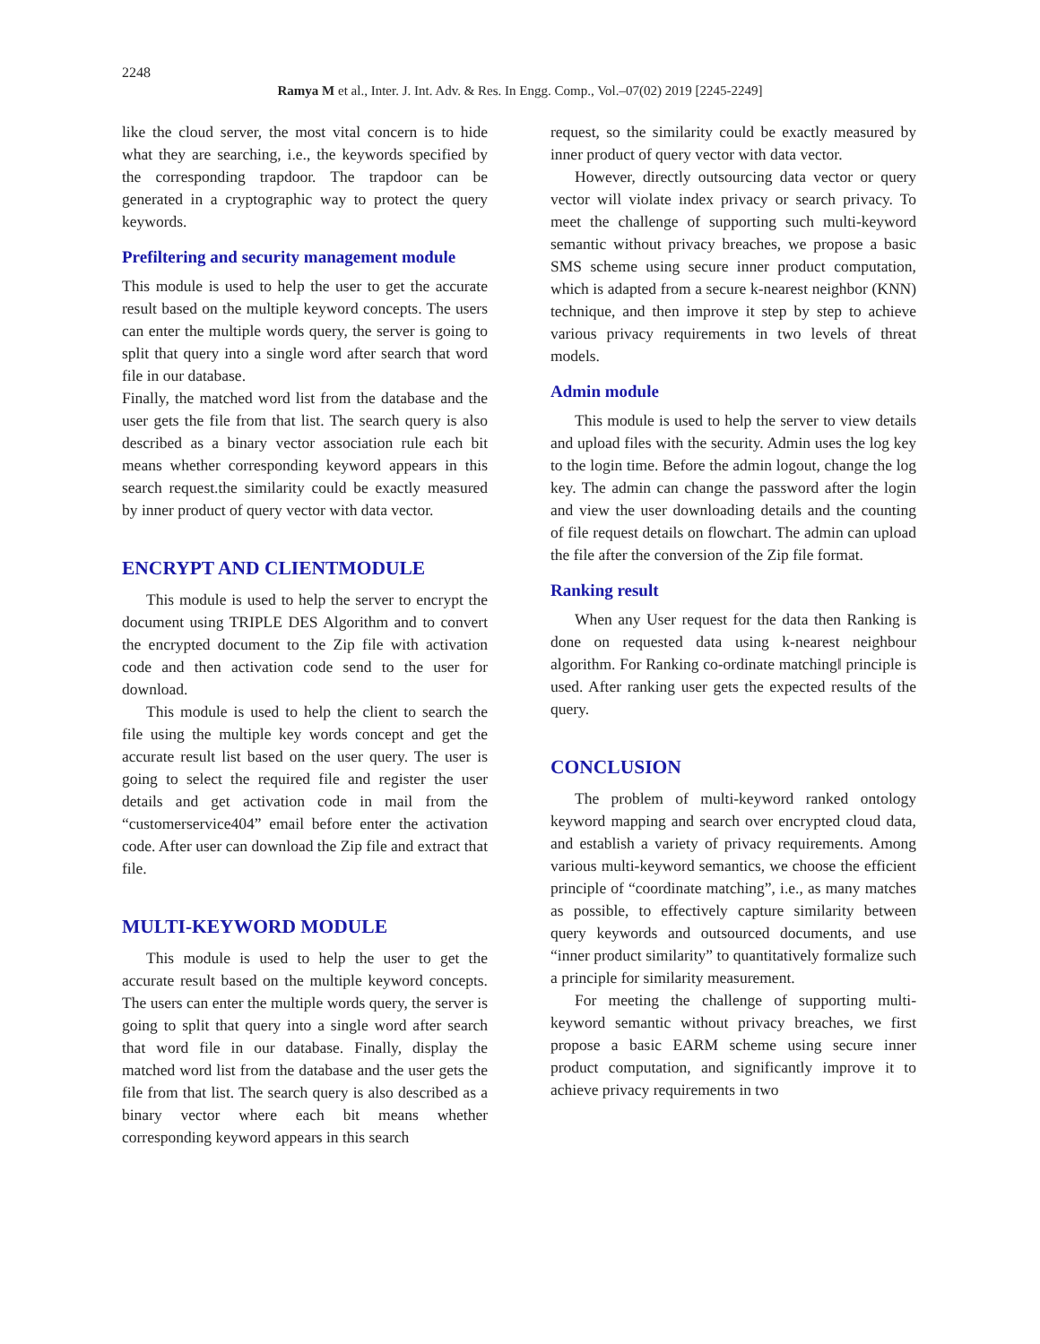2248
Ramya M et al., Inter. J. Int. Adv. & Res. In Engg. Comp., Vol.–07(02) 2019 [2245-2249]
like the cloud server, the most vital concern is to hide what they are searching, i.e., the keywords specified by the corresponding trapdoor. The trapdoor can be generated in a cryptographic way to protect the query keywords.
Prefiltering and security management module
This module is used to help the user to get the accurate result based on the multiple keyword concepts. The users can enter the multiple words query, the server is going to split that query into a single word after search that word file in our database.
Finally, the matched word list from the database and the user gets the file from that list. The search query is also described as a binary vector association rule each bit means whether corresponding keyword appears in this search request.the similarity could be exactly measured by inner product of query vector with data vector.
ENCRYPT AND CLIENTMODULE
This module is used to help the server to encrypt the document using TRIPLE DES Algorithm and to convert the encrypted document to the Zip file with activation code and then activation code send to the user for download.
This module is used to help the client to search the file using the multiple key words concept and get the accurate result list based on the user query. The user is going to select the required file and register the user details and get activation code in mail from the “customerservice404” email before enter the activation code. After user can download the Zip file and extract that file.
MULTI-KEYWORD MODULE
This module is used to help the user to get the accurate result based on the multiple keyword concepts. The users can enter the multiple words query, the server is going to split that query into a single word after search that word file in our database. Finally, display the matched word list from the database and the user gets the file from that list. The search query is also described as a binary vector where each bit means whether corresponding keyword appears in this search
request, so the similarity could be exactly measured by inner product of query vector with data vector.
However, directly outsourcing data vector or query vector will violate index privacy or search privacy. To meet the challenge of supporting such multi-keyword semantic without privacy breaches, we propose a basic SMS scheme using secure inner product computation, which is adapted from a secure k-nearest neighbor (KNN) technique, and then improve it step by step to achieve various privacy requirements in two levels of threat models.
Admin module
This module is used to help the server to view details and upload files with the security. Admin uses the log key to the login time. Before the admin logout, change the log key. The admin can change the password after the login and view the user downloading details and the counting of file request details on flowchart. The admin can upload the file after the conversion of the Zip file format.
Ranking result
When any User request for the data then Ranking is done on requested data using k-nearest neighbour algorithm. For Ranking co-ordinate matching‖ principle is used. After ranking user gets the expected results of the query.
CONCLUSION
The problem of multi-keyword ranked ontology keyword mapping and search over encrypted cloud data, and establish a variety of privacy requirements. Among various multi-keyword semantics, we choose the efficient principle of “coordinate matching”, i.e., as many matches as possible, to effectively capture similarity between query keywords and outsourced documents, and use “inner product similarity” to quantitatively formalize such a principle for similarity measurement.
For meeting the challenge of supporting multi-keyword semantic without privacy breaches, we first propose a basic EARM scheme using secure inner product computation, and significantly improve it to achieve privacy requirements in two